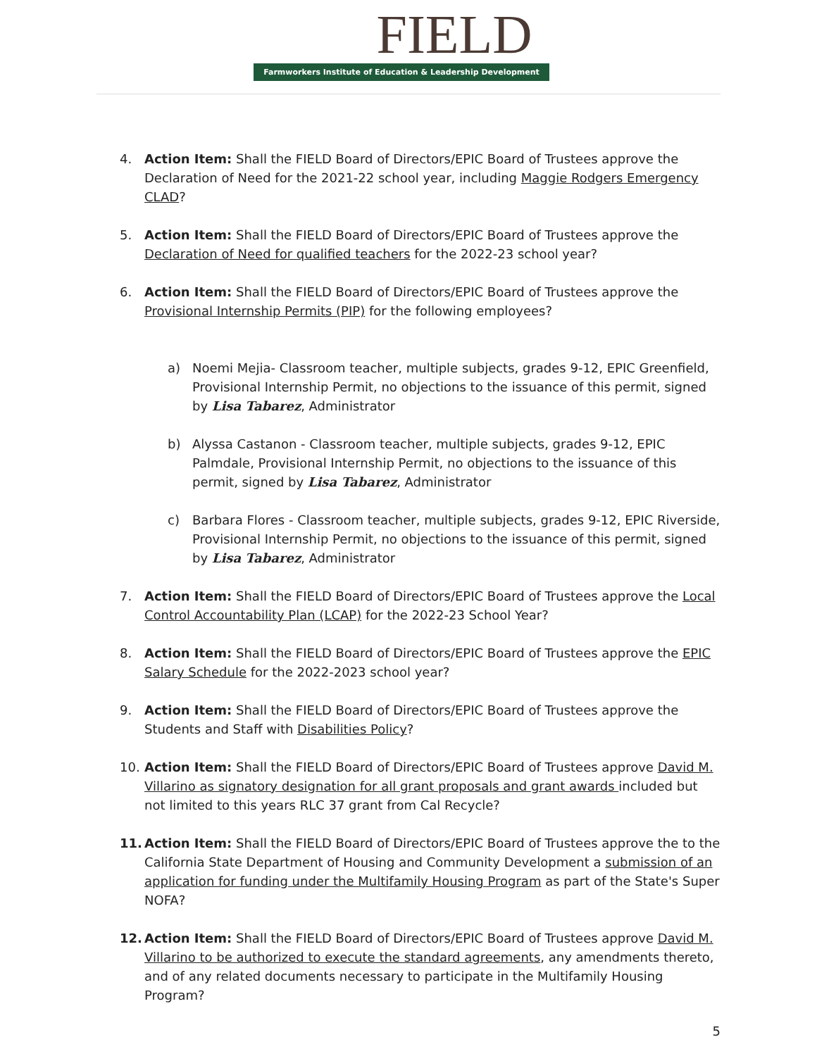FIELD
Farmworkers Institute of Education & Leadership Development
4. Action Item: Shall the FIELD Board of Directors/EPIC Board of Trustees approve the Declaration of Need for the 2021-22 school year, including Maggie Rodgers Emergency CLAD?
5. Action Item: Shall the FIELD Board of Directors/EPIC Board of Trustees approve the Declaration of Need for qualified teachers for the 2022-23 school year?
6. Action Item: Shall the FIELD Board of Directors/EPIC Board of Trustees approve the Provisional Internship Permits (PIP) for the following employees?
a) Noemi Mejia- Classroom teacher, multiple subjects, grades 9-12, EPIC Greenfield, Provisional Internship Permit, no objections to the issuance of this permit, signed by Lisa Tabarez, Administrator
b) Alyssa Castanon - Classroom teacher, multiple subjects, grades 9-12, EPIC Palmdale, Provisional Internship Permit, no objections to the issuance of this permit, signed by Lisa Tabarez, Administrator
c) Barbara Flores - Classroom teacher, multiple subjects, grades 9-12, EPIC Riverside, Provisional Internship Permit, no objections to the issuance of this permit, signed by Lisa Tabarez, Administrator
7. Action Item: Shall the FIELD Board of Directors/EPIC Board of Trustees approve the Local Control Accountability Plan (LCAP) for the 2022-23 School Year?
8. Action Item: Shall the FIELD Board of Directors/EPIC Board of Trustees approve the EPIC Salary Schedule for the 2022-2023 school year?
9. Action Item: Shall the FIELD Board of Directors/EPIC Board of Trustees approve the Students and Staff with Disabilities Policy?
10. Action Item: Shall the FIELD Board of Directors/EPIC Board of Trustees approve David M. Villarino as signatory designation for all grant proposals and grant awards included but not limited to this years RLC 37 grant from Cal Recycle?
11. Action Item: Shall the FIELD Board of Directors/EPIC Board of Trustees approve the to the California State Department of Housing and Community Development a submission of an application for funding under the Multifamily Housing Program as part of the State's Super NOFA?
12. Action Item: Shall the FIELD Board of Directors/EPIC Board of Trustees approve David M. Villarino to be authorized to execute the standard agreements, any amendments thereto, and of any related documents necessary to participate in the Multifamily Housing Program?
5